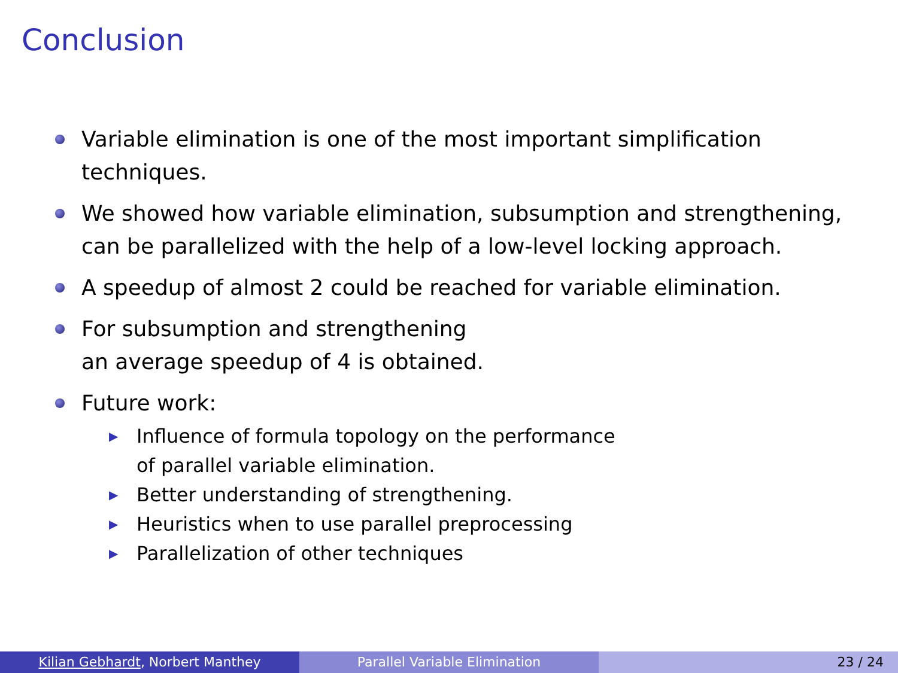Conclusion
Variable elimination is one of the most important simplification techniques.
We showed how variable elimination, subsumption and strengthening, can be parallelized with the help of a low-level locking approach.
A speedup of almost 2 could be reached for variable elimination.
For subsumption and strengthening
an average speedup of 4 is obtained.
Future work:
▶
Influence of formula topology on the performance
of parallel variable elimination.
▶
Better understanding of strengthening.
▶
Heuristics when to use parallel preprocessing
▶
Parallelization of other techniques
Kilian Gebhardt, Norbert Manthey Parallel Variable Elimination 23 / 24